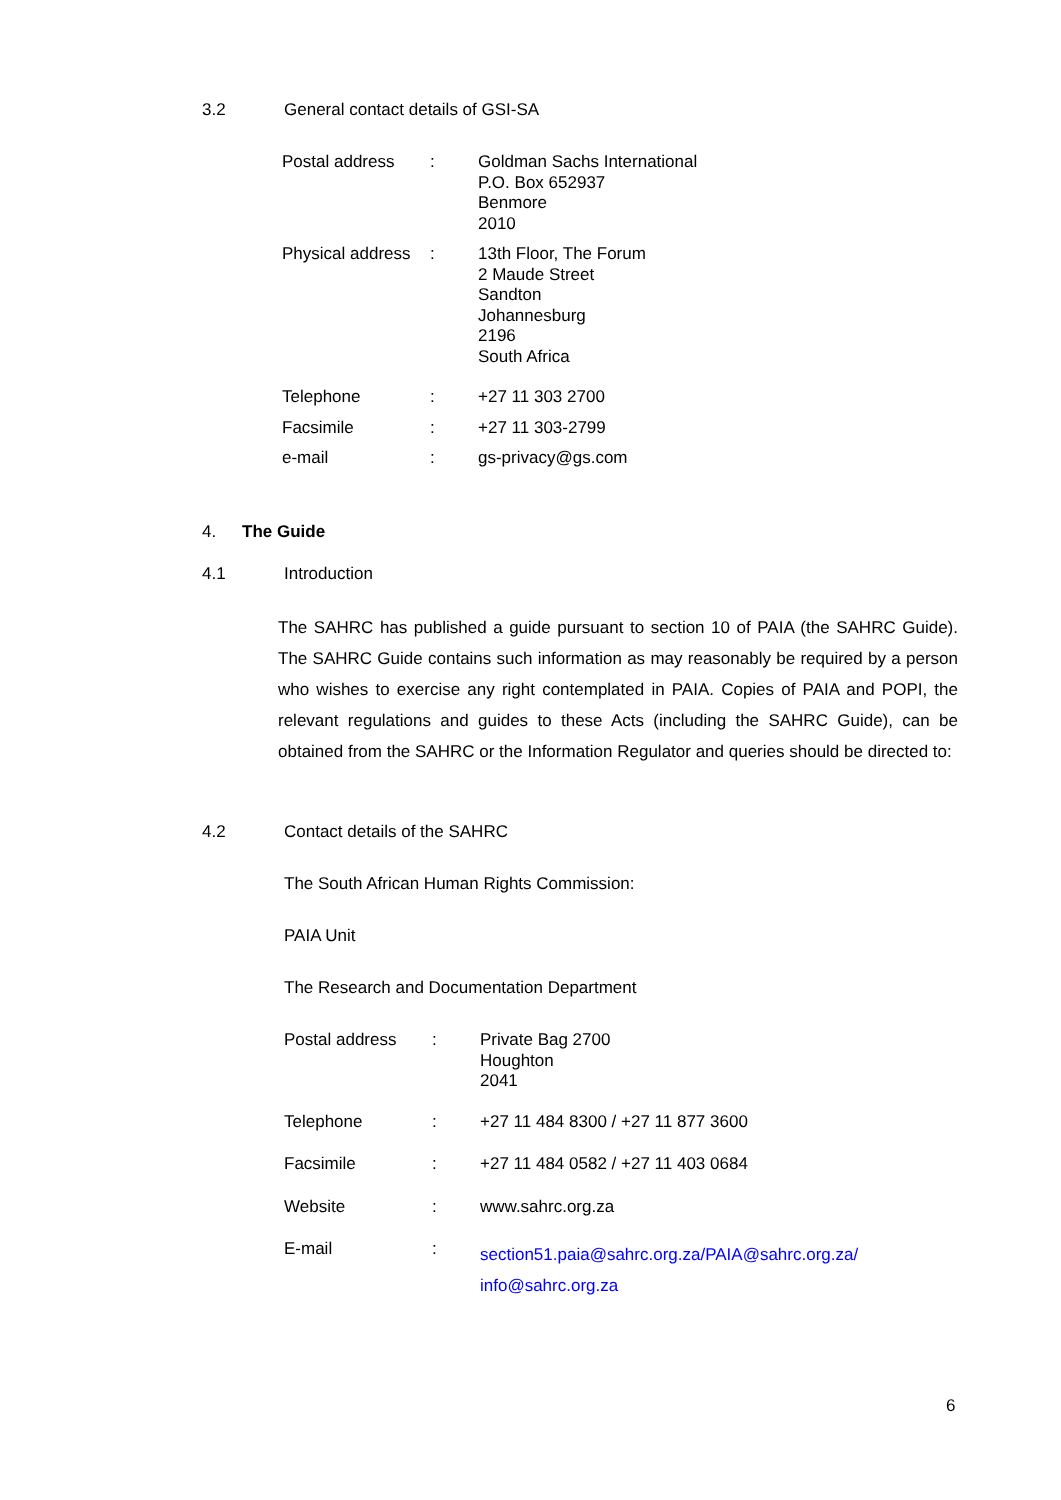3.2 General contact details of GSI-SA
| Postal address | : | Goldman Sachs International P.O. Box 652937 Benmore 2010 |
| Physical address | : | 13th Floor, The Forum 2 Maude Street Sandton Johannesburg 2196 South Africa |
| Telephone | : | +27 11 303 2700 |
| Facsimile | : | +27 11 303-2799 |
| e-mail | : | gs-privacy@gs.com |
4. The Guide
4.1 Introduction
The SAHRC has published a guide pursuant to section 10 of PAIA (the SAHRC Guide). The SAHRC Guide contains such information as may reasonably be required by a person who wishes to exercise any right contemplated in PAIA. Copies of PAIA and POPI, the relevant regulations and guides to these Acts (including the SAHRC Guide), can be obtained from the SAHRC or the Information Regulator and queries should be directed to:
4.2 Contact details of the SAHRC
The South African Human Rights Commission:
PAIA Unit
The Research and Documentation Department
| Postal address | : | Private Bag 2700 Houghton 2041 |
| Telephone | : | +27 11 484 8300 / +27 11 877 3600 |
| Facsimile | : | +27 11 484 0582 / +27 11 403 0684 |
| Website | : | www.sahrc.org.za |
| E-mail | : | section51.paia@sahrc.org.za/PAIA@sahrc.org.za/ info@sahrc.org.za |
6